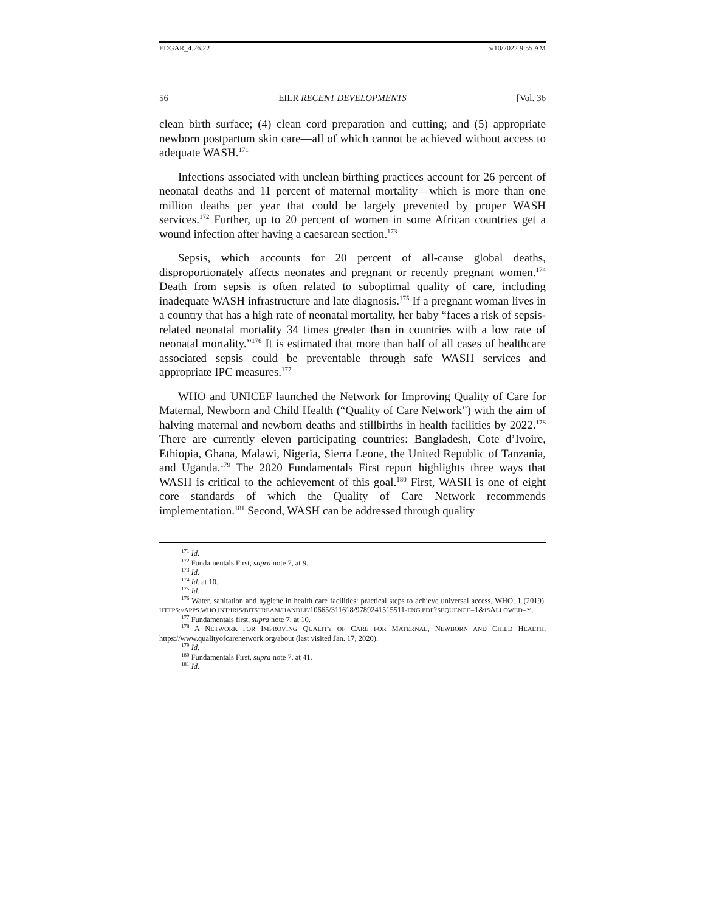EDGAR_4.26.22 5/10/2022 9:55 AM
56 EILR RECENT DEVELOPMENTS [Vol. 36
clean birth surface; (4) clean cord preparation and cutting; and (5) appropriate newborn postpartum skin care—all of which cannot be achieved without access to adequate WASH.<sup>171</sup>
Infections associated with unclean birthing practices account for 26 percent of neonatal deaths and 11 percent of maternal mortality—which is more than one million deaths per year that could be largely prevented by proper WASH services.<sup>172</sup> Further, up to 20 percent of women in some African countries get a wound infection after having a caesarean section.<sup>173</sup>
Sepsis, which accounts for 20 percent of all-cause global deaths, disproportionately affects neonates and pregnant or recently pregnant women.<sup>174</sup> Death from sepsis is often related to suboptimal quality of care, including inadequate WASH infrastructure and late diagnosis.<sup>175</sup> If a pregnant woman lives in a country that has a high rate of neonatal mortality, her baby “faces a risk of sepsis-related neonatal mortality 34 times greater than in countries with a low rate of neonatal mortality.”<sup>176</sup> It is estimated that more than half of all cases of healthcare associated sepsis could be preventable through safe WASH services and appropriate IPC measures.<sup>177</sup>
WHO and UNICEF launched the Network for Improving Quality of Care for Maternal, Newborn and Child Health (“Quality of Care Network”) with the aim of halving maternal and newborn deaths and stillbirths in health facilities by 2022.<sup>178</sup> There are currently eleven participating countries: Bangladesh, Cote d’Ivoire, Ethiopia, Ghana, Malawi, Nigeria, Sierra Leone, the United Republic of Tanzania, and Uganda.<sup>179</sup> The 2020 Fundamentals First report highlights three ways that WASH is critical to the achievement of this goal.<sup>180</sup> First, WASH is one of eight core standards of which the Quality of Care Network recommends implementation.<sup>181</sup> Second, WASH can be addressed through quality
<sup>171</sup> Id.
<sup>172</sup> Fundamentals First, supra note 7, at 9.
<sup>173</sup> Id.
<sup>174</sup> Id. at 10.
<sup>175</sup> Id.
<sup>176</sup> Water, sanitation and hygiene in health care facilities: practical steps to achieve universal access, WHO, 1 (2019), HTTPS://APPS.WHO.INT/IRIS/BITSTREAM/HANDLE/10665/311618/9789241515511-ENG.PDF?SEQUENCE=1&ISALLOWED=Y.
<sup>177</sup> Fundamentals first, supra note 7, at 10.
<sup>178</sup> A NETWORK FOR IMPROVING QUALITY OF CARE FOR MATERNAL, NEWBORN AND CHILD HEALTH, https://www.qualityofcarenetwork.org/about (last visited Jan. 17, 2020).
<sup>179</sup> Id.
<sup>180</sup> Fundamentals First, supra note 7, at 41.
<sup>181</sup> Id.